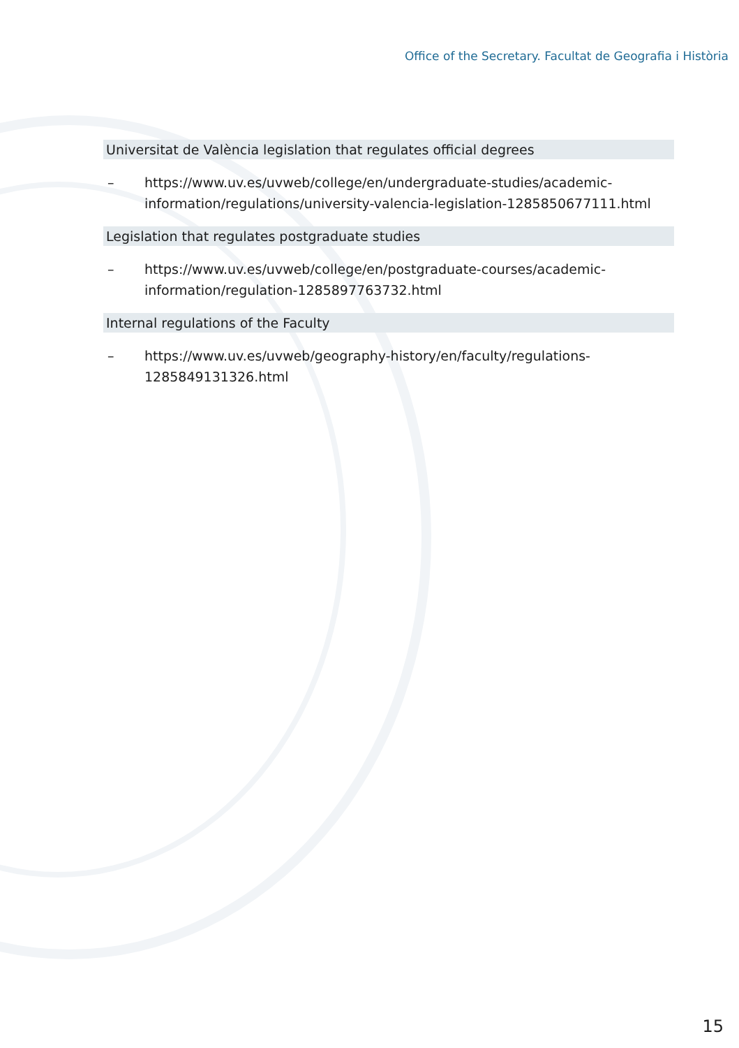Office of the Secretary. Facultat de Geografia i Història
Universitat de València legislation that regulates official degrees
– https://www.uv.es/uvweb/college/en/undergraduate-studies/academic-information/regulations/university-valencia-legislation-1285850677111.html
Legislation that regulates postgraduate studies
– https://www.uv.es/uvweb/college/en/postgraduate-courses/academic-information/regulation-1285897763732.html
Internal regulations of the Faculty
– https://www.uv.es/uvweb/geography-history/en/faculty/regulations-1285849131326.html
15